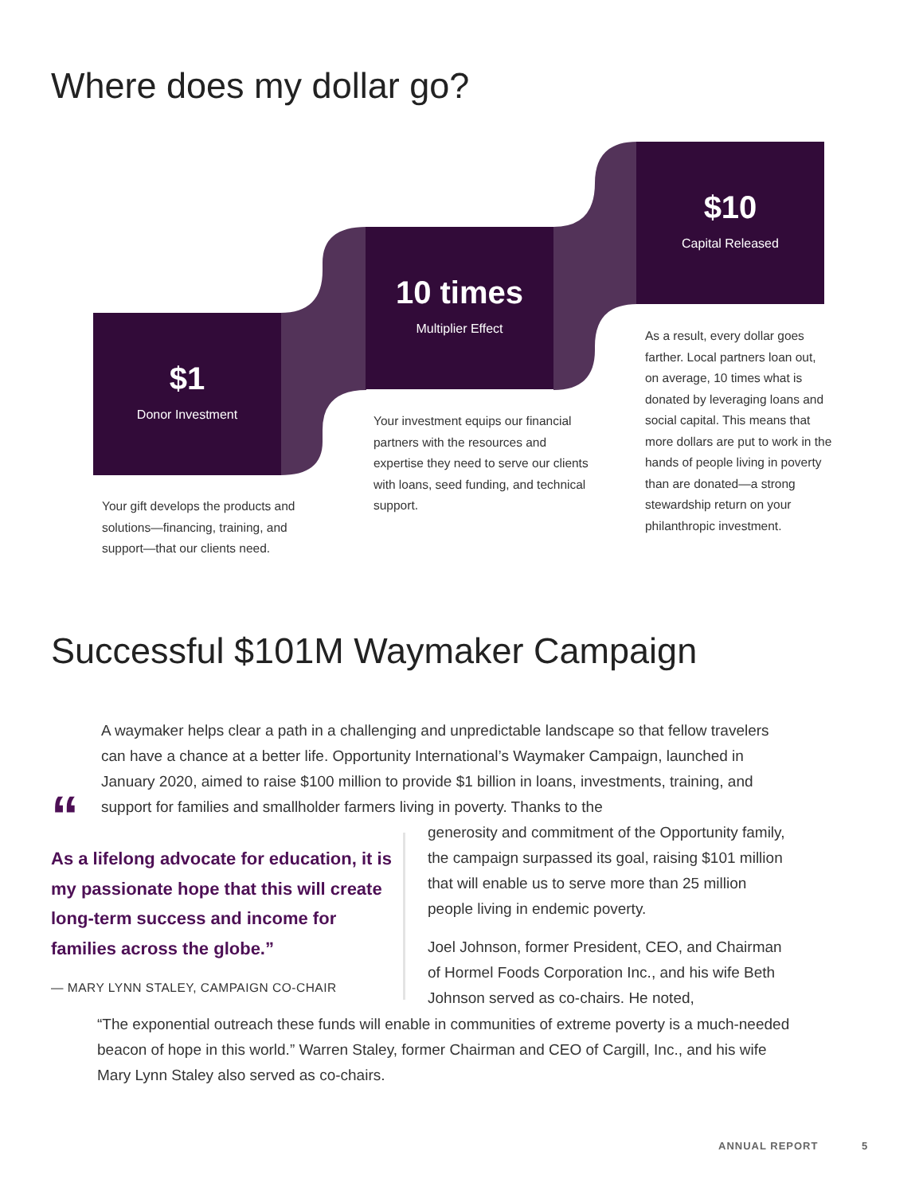Where does my dollar go?
$1
Donor Investment
10 times
Multiplier Effect
$10
Capital Released
Your gift develops the products and solutions—financing, training, and support—that our clients need.
Your investment equips our financial partners with the resources and expertise they need to serve our clients with loans, seed funding, and technical support.
As a result, every dollar goes farther. Local partners loan out, on average, 10 times what is donated by leveraging loans and social capital. This means that more dollars are put to work in the hands of people living in poverty than are donated—a strong stewardship return on your philanthropic investment.
Successful $101M Waymaker Campaign
A waymaker helps clear a path in a challenging and unpredictable landscape so that fellow travelers can have a chance at a better life. Opportunity International’s Waymaker Campaign, launched in January 2020, aimed to raise $100 million to provide $1 billion in loans, investments, training, and support for families and smallholder farmers living in poverty. Thanks to the
“
As a lifelong advocate for education, it is my passionate hope that this will create long-term success and income for families across the globe.”
— MARY LYNN STALEY, CAMPAIGN CO-CHAIR
generosity and commitment of the Opportunity family, the campaign surpassed its goal, raising $101 million that will enable us to serve more than 25 million people living in endemic poverty.
Joel Johnson, former President, CEO, and Chairman of Hormel Foods Corporation Inc., and his wife Beth Johnson served as co-chairs. He noted,
“The exponential outreach these funds will enable in communities of extreme poverty is a much-needed beacon of hope in this world.” Warren Staley, former Chairman and CEO of Cargill, Inc., and his wife Mary Lynn Staley also served as co-chairs.
ANNUAL REPORT 5